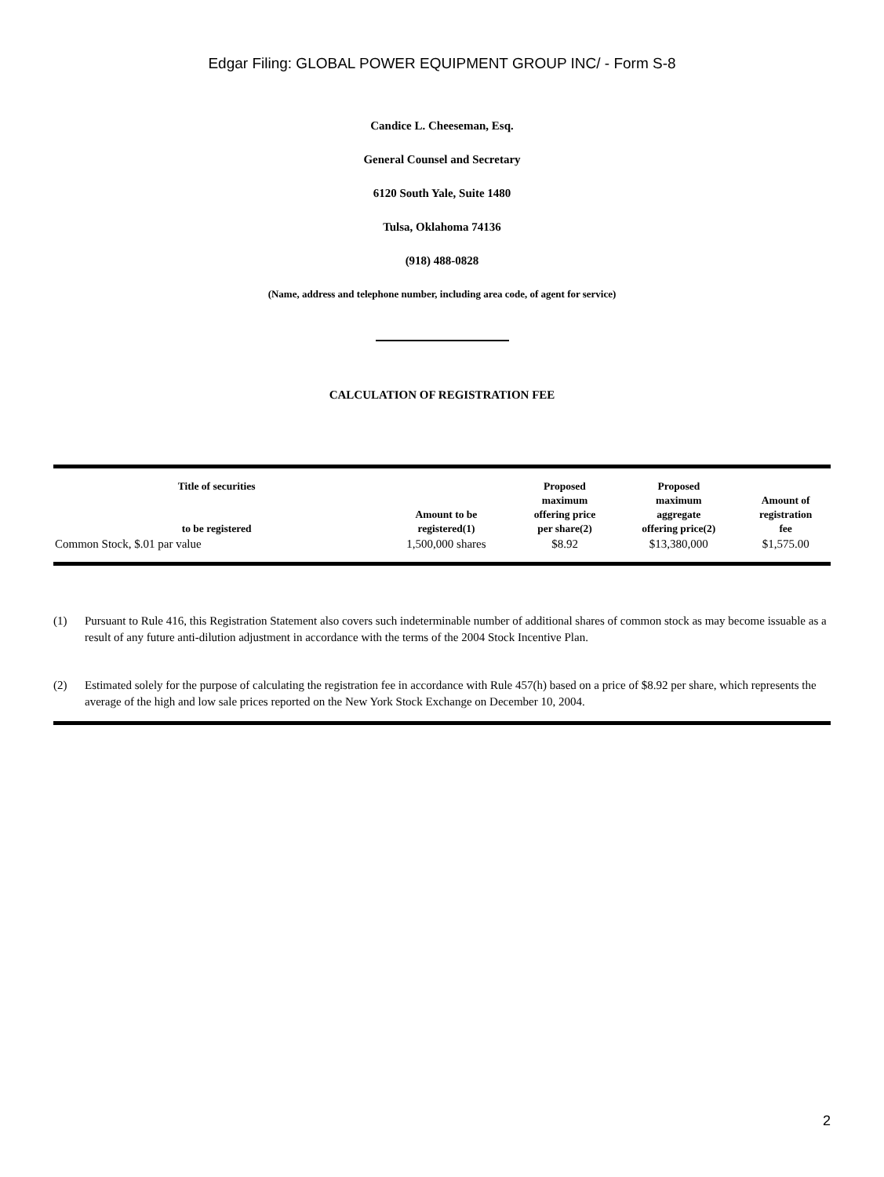Edgar Filing: GLOBAL POWER EQUIPMENT GROUP INC/ - Form S-8
Candice L. Cheeseman, Esq.
General Counsel and Secretary
6120 South Yale, Suite 1480
Tulsa, Oklahoma 74136
(918) 488-0828
(Name, address and telephone number, including area code, of agent for service)
CALCULATION OF REGISTRATION FEE
| Title of securities to be registered | Amount to be registered(1) | Proposed maximum offering price per share(2) | Proposed maximum aggregate offering price(2) | Amount of registration fee |
| --- | --- | --- | --- | --- |
| Common Stock, $.01 par value | 1,500,000 shares | $8.92 | $13,380,000 | $1,575.00 |
(1) Pursuant to Rule 416, this Registration Statement also covers such indeterminable number of additional shares of common stock as may become issuable as a result of any future anti-dilution adjustment in accordance with the terms of the 2004 Stock Incentive Plan.
(2) Estimated solely for the purpose of calculating the registration fee in accordance with Rule 457(h) based on a price of $8.92 per share, which represents the average of the high and low sale prices reported on the New York Stock Exchange on December 10, 2004.
2